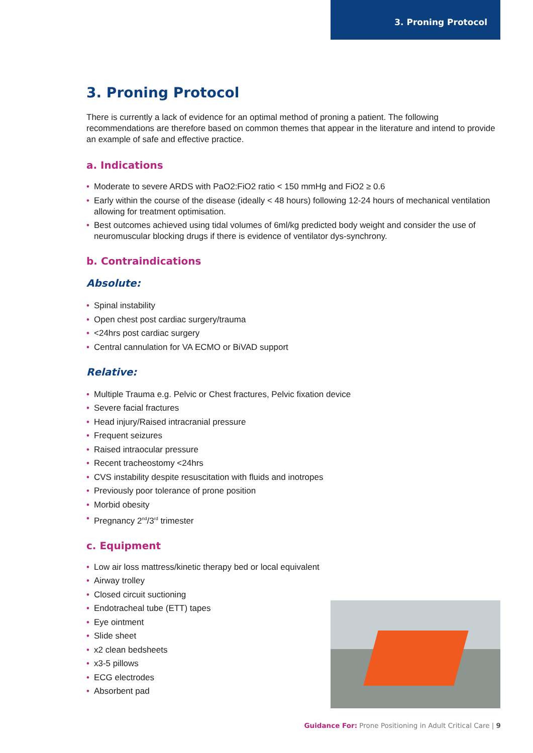3. Proning Protocol
3. Proning Protocol
There is currently a lack of evidence for an optimal method of proning a patient. The following recommendations are therefore based on common themes that appear in the literature and intend to provide an example of safe and effective practice.
a. Indications
• Moderate to severe ARDS with PaO2:FiO2 ratio < 150 mmHg and FiO2 ≥ 0.6
• Early within the course of the disease (ideally < 48 hours) following 12-24 hours of mechanical ventilation allowing for treatment optimisation.
• Best outcomes achieved using tidal volumes of 6ml/kg predicted body weight and consider the use of neuromuscular blocking drugs if there is evidence of ventilator dys-synchrony.
b. Contraindications
Absolute:
• Spinal instability
• Open chest post cardiac surgery/trauma
• <24hrs post cardiac surgery
• Central cannulation for VA ECMO or BiVAD support
Relative:
• Multiple Trauma e.g. Pelvic or Chest fractures, Pelvic fixation device
• Severe facial fractures
• Head injury/Raised intracranial pressure
• Frequent seizures
• Raised intraocular pressure
• Recent tracheostomy <24hrs
• CVS instability despite resuscitation with fluids and inotropes
• Previously poor tolerance of prone position
• Morbid obesity
• Pregnancy 2<sup>nd</sup>/3<sup>rd</sup> trimester
c. Equipment
• Low air loss mattress/kinetic therapy bed or local equivalent
• Airway trolley
• Closed circuit suctioning
• Endotracheal tube (ETT) tapes
• Eye ointment
• Slide sheet
• x2 clean bedsheets
• x3-5 pillows
• ECG electrodes
• Absorbent pad
Guidance For: Prone Positioning in Adult Critical Care | 9